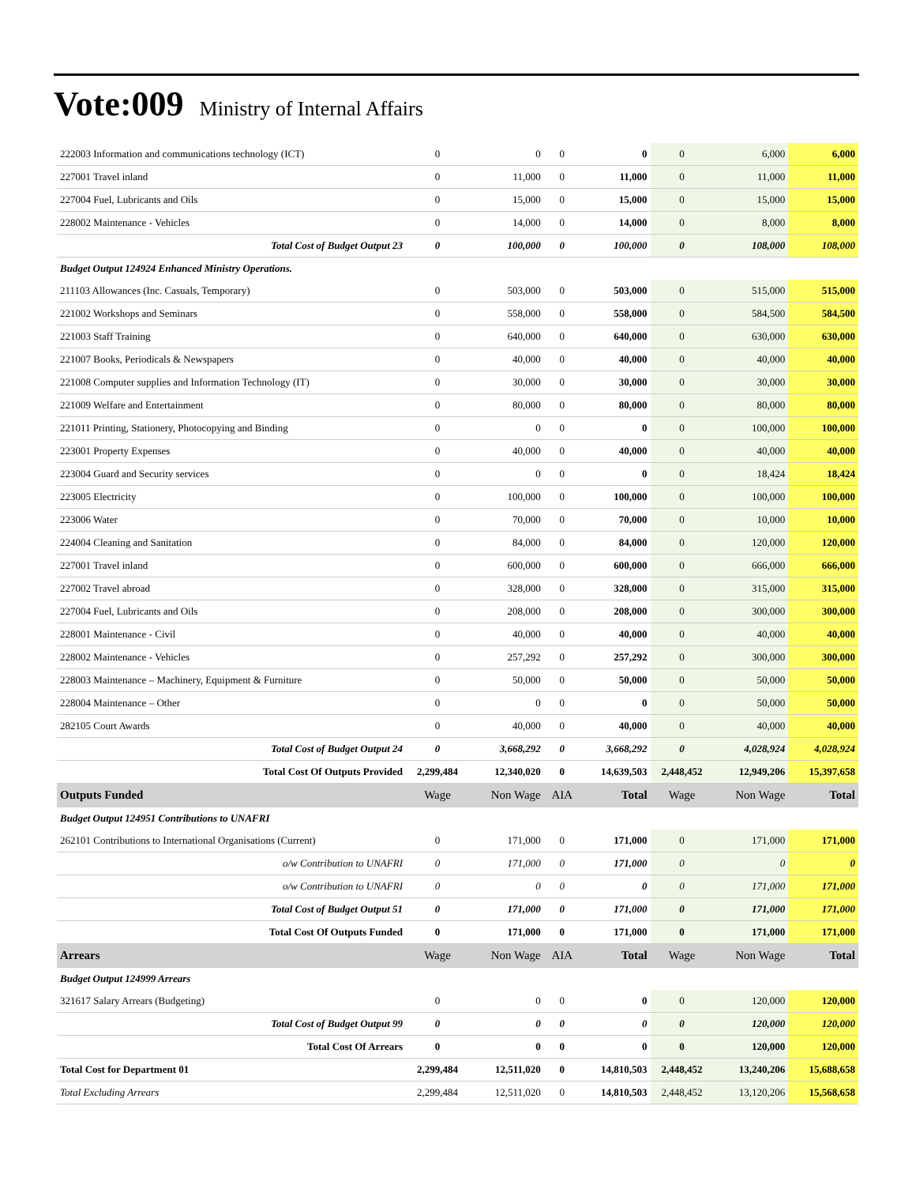Vote:009 Ministry of Internal Affairs
| 222003 Information and communications technology (ICT) | 0 | 0 | 0 | 0 | 0 | 6,000 | 6,000 |
| 227001 Travel inland | 0 | 11,000 | 0 | 11,000 | 0 | 11,000 | 11,000 |
| 227004 Fuel, Lubricants and Oils | 0 | 15,000 | 0 | 15,000 | 0 | 15,000 | 15,000 |
| 228002 Maintenance - Vehicles | 0 | 14,000 | 0 | 14,000 | 0 | 8,000 | 8,000 |
| Total Cost of Budget Output 23 | 0 | 100,000 | 0 | 100,000 | 0 | 108,000 | 108,000 |
| Budget Output 124924 Enhanced Ministry Operations. | | | | | | | |
| 211103 Allowances (Inc. Casuals, Temporary) | 0 | 503,000 | 0 | 503,000 | 0 | 515,000 | 515,000 |
| 221002 Workshops and Seminars | 0 | 558,000 | 0 | 558,000 | 0 | 584,500 | 584,500 |
| 221003 Staff Training | 0 | 640,000 | 0 | 640,000 | 0 | 630,000 | 630,000 |
| 221007 Books, Periodicals & Newspapers | 0 | 40,000 | 0 | 40,000 | 0 | 40,000 | 40,000 |
| 221008 Computer supplies and Information Technology (IT) | 0 | 30,000 | 0 | 30,000 | 0 | 30,000 | 30,000 |
| 221009 Welfare and Entertainment | 0 | 80,000 | 0 | 80,000 | 0 | 80,000 | 80,000 |
| 221011 Printing, Stationery, Photocopying and Binding | 0 | 0 | 0 | 0 | 0 | 100,000 | 100,000 |
| 223001 Property Expenses | 0 | 40,000 | 0 | 40,000 | 0 | 40,000 | 40,000 |
| 223004 Guard and Security services | 0 | 0 | 0 | 0 | 0 | 18,424 | 18,424 |
| 223005 Electricity | 0 | 100,000 | 0 | 100,000 | 0 | 100,000 | 100,000 |
| 223006 Water | 0 | 70,000 | 0 | 70,000 | 0 | 10,000 | 10,000 |
| 224004 Cleaning and Sanitation | 0 | 84,000 | 0 | 84,000 | 0 | 120,000 | 120,000 |
| 227001 Travel inland | 0 | 600,000 | 0 | 600,000 | 0 | 666,000 | 666,000 |
| 227002 Travel abroad | 0 | 328,000 | 0 | 328,000 | 0 | 315,000 | 315,000 |
| 227004 Fuel, Lubricants and Oils | 0 | 208,000 | 0 | 208,000 | 0 | 300,000 | 300,000 |
| 228001 Maintenance - Civil | 0 | 40,000 | 0 | 40,000 | 0 | 40,000 | 40,000 |
| 228002 Maintenance - Vehicles | 0 | 257,292 | 0 | 257,292 | 0 | 300,000 | 300,000 |
| 228003 Maintenance – Machinery, Equipment & Furniture | 0 | 50,000 | 0 | 50,000 | 0 | 50,000 | 50,000 |
| 228004 Maintenance – Other | 0 | 0 | 0 | 0 | 0 | 50,000 | 50,000 |
| 282105 Court Awards | 0 | 40,000 | 0 | 40,000 | 0 | 40,000 | 40,000 |
| Total Cost of Budget Output 24 | 0 | 3,668,292 | 0 | 3,668,292 | 0 | 4,028,924 | 4,028,924 |
| Total Cost Of Outputs Provided | 2,299,484 | 12,340,020 | 0 | 14,639,503 | 2,448,452 | 12,949,206 | 15,397,658 |
| Outputs Funded | Wage | Non Wage | AIA | Total | Wage | Non Wage | Total |
| Budget Output 124951 Contributions to UNAFRI | | | | | | | |
| 262101 Contributions to International Organisations (Current) | 0 | 171,000 | 0 | 171,000 | 0 | 171,000 | 171,000 |
| o/w Contribution to UNAFRI | 0 | 171,000 | 0 | 171,000 | 0 | 0 | 0 |
| o/w Contribution to UNAFRI | 0 | 0 | 0 | 0 | 0 | 171,000 | 171,000 |
| Total Cost of Budget Output 51 | 0 | 171,000 | 0 | 171,000 | 0 | 171,000 | 171,000 |
| Total Cost Of Outputs Funded | 0 | 171,000 | 0 | 171,000 | 0 | 171,000 | 171,000 |
| Arrears | Wage | Non Wage | AIA | Total | Wage | Non Wage | Total |
| Budget Output 124999 Arrears | | | | | | | |
| 321617 Salary Arrears (Budgeting) | 0 | 0 | 0 | 0 | 0 | 120,000 | 120,000 |
| Total Cost of Budget Output 99 | 0 | 0 | 0 | 0 | 0 | 120,000 | 120,000 |
| Total Cost Of Arrears | 0 | 0 | 0 | 0 | 0 | 120,000 | 120,000 |
| Total Cost for Department 01 | 2,299,484 | 12,511,020 | 0 | 14,810,503 | 2,448,452 | 13,240,206 | 15,688,658 |
| Total Excluding Arrears | 2,299,484 | 12,511,020 | 0 | 14,810,503 | 2,448,452 | 13,120,206 | 15,568,658 |